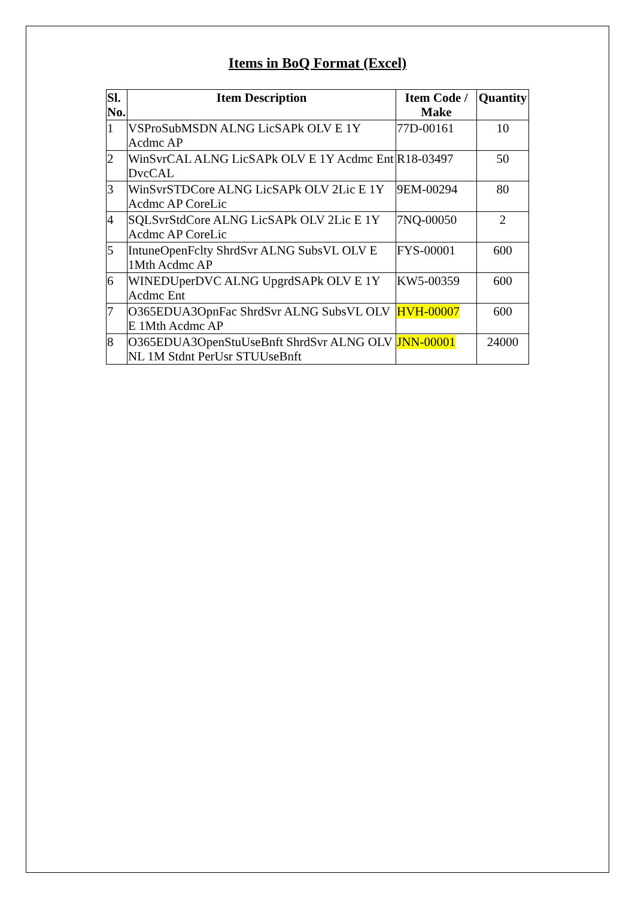Items in BoQ Format (Excel)
| Sl. No. | Item Description | Item Code / Make | Quantity |
| --- | --- | --- | --- |
| 1 | VSProSubMSDN ALNG LicSAPk OLV E 1Y Acdmc AP | 77D-00161 | 10 |
| 2 | WinSvrCAL ALNG LicSAPk OLV E 1Y Acdmc Ent DvcCAL | R18-03497 | 50 |
| 3 | WinSvrSTDCore ALNG LicSAPk OLV 2Lic E 1Y Acdmc AP CoreLic | 9EM-00294 | 80 |
| 4 | SQLSvrStdCore ALNG LicSAPk OLV 2Lic E 1Y Acdmc AP CoreLic | 7NQ-00050 | 2 |
| 5 | IntuneOpenFclty ShrdSvr ALNG SubsVL OLV E 1Mth Acdmc AP | FYS-00001 | 600 |
| 6 | WINEDUperDVC ALNG UpgrdSAPk OLV E 1Y Acdmc Ent | KW5-00359 | 600 |
| 7 | O365EDUA3OpnFac ShrdSvr ALNG SubsVL OLV E 1Mth Acdmc AP | HVH-00007 | 600 |
| 8 | O365EDUA3OpenStuUseBnft ShrdSvr ALNG OLV NL 1M Stdnt PerUsr STUUseBnft | JNN-00001 | 24000 |